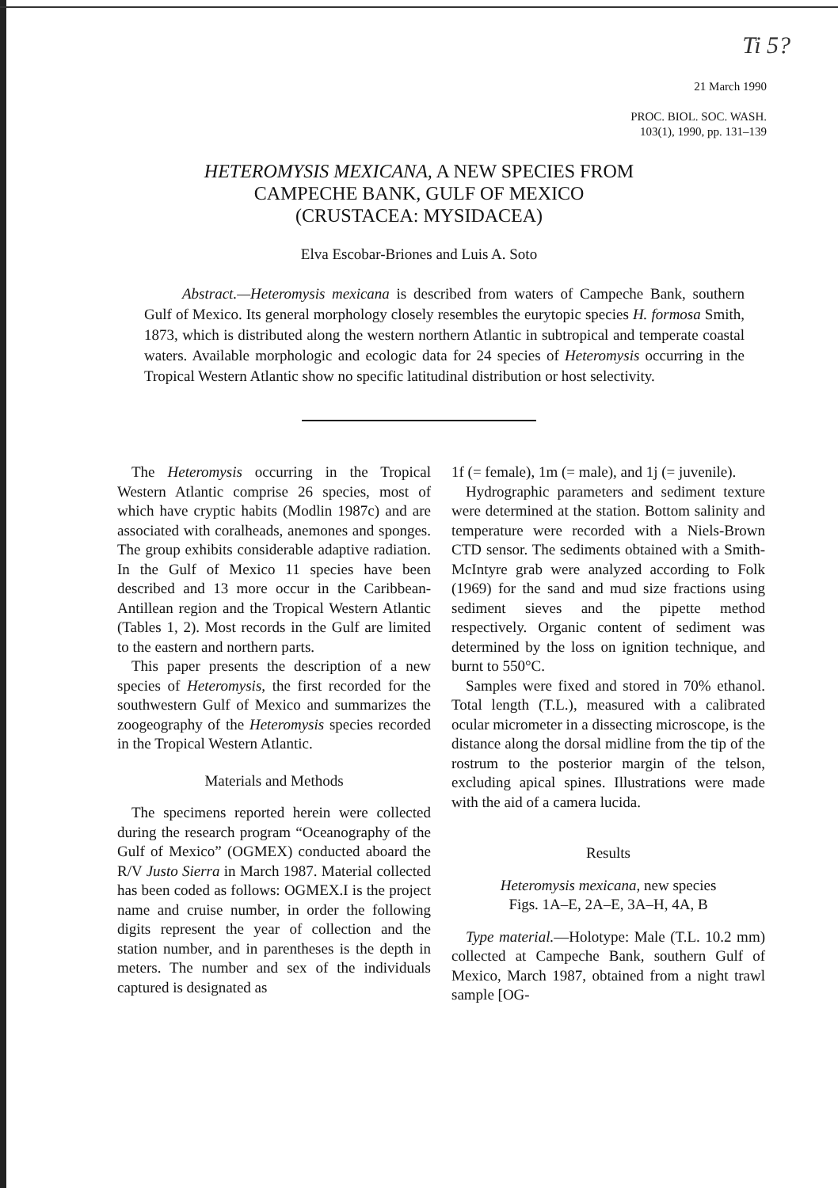Ti 5?
21 March 1990
PROC. BIOL. SOC. WASH.
103(1), 1990, pp. 131–139
HETEROMYSIS MEXICANA, A NEW SPECIES FROM
CAMPECHE BANK, GULF OF MEXICO
(CRUSTACEA: MYSIDACEA)
Elva Escobar-Briones and Luis A. Soto
Abstract.—Heteromysis mexicana is described from waters of Campeche Bank, southern Gulf of Mexico. Its general morphology closely resembles the eurytopic species H. formosa Smith, 1873, which is distributed along the western northern Atlantic in subtropical and temperate coastal waters. Available morphologic and ecologic data for 24 species of Heteromysis occurring in the Tropical Western Atlantic show no specific latitudinal distribution or host selectivity.
The Heteromysis occurring in the Tropical Western Atlantic comprise 26 species, most of which have cryptic habits (Modlin 1987c) and are associated with coralheads, anemones and sponges. The group exhibits considerable adaptive radiation. In the Gulf of Mexico 11 species have been described and 13 more occur in the Caribbean-Antillean region and the Tropical Western Atlantic (Tables 1, 2). Most records in the Gulf are limited to the eastern and northern parts.
This paper presents the description of a new species of Heteromysis, the first recorded for the southwestern Gulf of Mexico and summarizes the zoogeography of the Heteromysis species recorded in the Tropical Western Atlantic.
Materials and Methods
The specimens reported herein were collected during the research program “Oceanography of the Gulf of Mexico” (OGMEX) conducted aboard the R/V Justo Sierra in March 1987. Material collected has been coded as follows: OGMEX.I is the project name and cruise number, in order the following digits represent the year of collection and the station number, and in parentheses is the depth in meters. The number and sex of the individuals captured is designated as
1f (= female), 1m (= male), and 1j (= juvenile).
Hydrographic parameters and sediment texture were determined at the station. Bottom salinity and temperature were recorded with a Niels-Brown CTD sensor. The sediments obtained with a Smith-McIntyre grab were analyzed according to Folk (1969) for the sand and mud size fractions using sediment sieves and the pipette method respectively. Organic content of sediment was determined by the loss on ignition technique, and burnt to 550°C.
Samples were fixed and stored in 70% ethanol. Total length (T.L.), measured with a calibrated ocular micrometer in a dissecting microscope, is the distance along the dorsal midline from the tip of the rostrum to the posterior margin of the telson, excluding apical spines. Illustrations were made with the aid of a camera lucida.
Results
Heteromysis mexicana, new species
Figs. 1A–E, 2A–E, 3A–H, 4A, B
Type material.—Holotype: Male (T.L. 10.2 mm) collected at Campeche Bank, southern Gulf of Mexico, March 1987, obtained from a night trawl sample [OG-